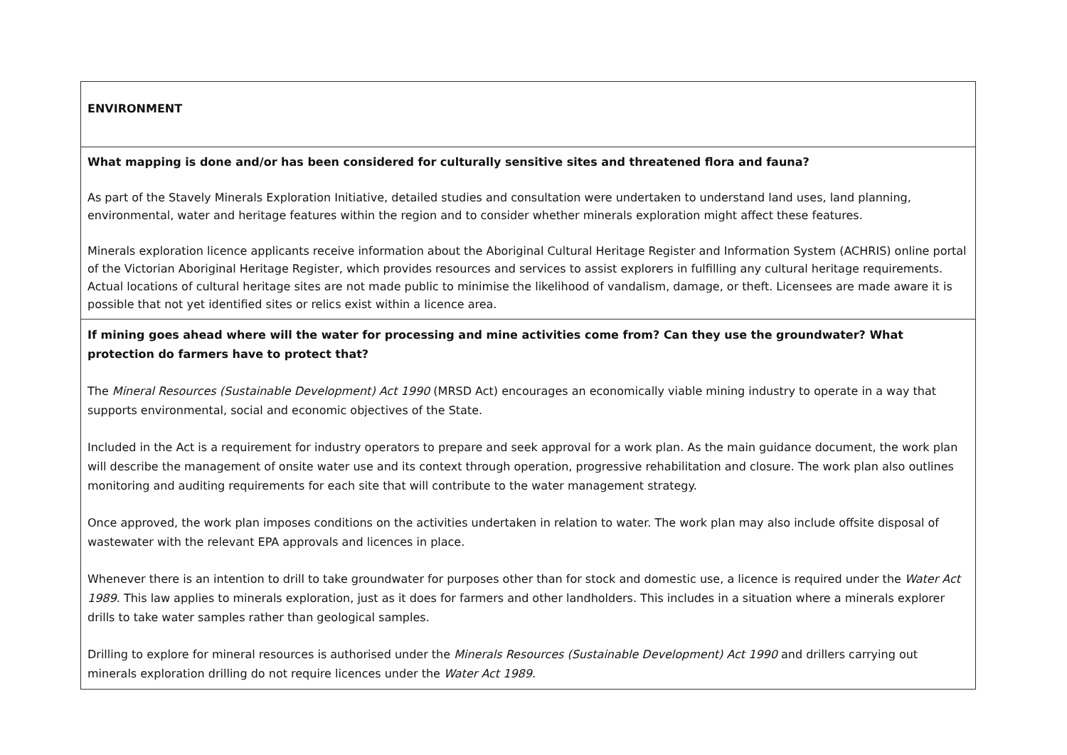| ENVIRONMENT |
| What mapping is done and/or has been considered for culturally sensitive sites and threatened flora and fauna? As part of the Stavely Minerals Exploration Initiative, detailed studies and consultation were undertaken to understand land uses, land planning, environmental, water and heritage features within the region and to consider whether minerals exploration might affect these features. Minerals exploration licence applicants receive information about the Aboriginal Cultural Heritage Register and Information System (ACHRIS) online portal of the Victorian Aboriginal Heritage Register, which provides resources and services to assist explorers in fulfilling any cultural heritage requirements. Actual locations of cultural heritage sites are not made public to minimise the likelihood of vandalism, damage, or theft. Licensees are made aware it is possible that not yet identified sites or relics exist within a licence area. |
| If mining goes ahead where will the water for processing and mine activities come from? Can they use the groundwater? What protection do farmers have to protect that? The Mineral Resources (Sustainable Development) Act 1990 (MRSD Act) encourages an economically viable mining industry to operate in a way that supports environmental, social and economic objectives of the State. Included in the Act is a requirement for industry operators to prepare and seek approval for a work plan. As the main guidance document, the work plan will describe the management of onsite water use and its context through operation, progressive rehabilitation and closure. The work plan also outlines monitoring and auditing requirements for each site that will contribute to the water management strategy. Once approved, the work plan imposes conditions on the activities undertaken in relation to water. The work plan may also include offsite disposal of wastewater with the relevant EPA approvals and licences in place. Whenever there is an intention to drill to take groundwater for purposes other than for stock and domestic use, a licence is required under the Water Act 1989 . This law applies to minerals exploration, just as it does for farmers and other landholders. This includes in a situation where a minerals explorer drills to take water samples rather than geological samples. Drilling to explore for mineral resources is authorised under the Minerals Resources (Sustainable Development) Act 1990 and drillers carrying out minerals exploration drilling do not require licences under the Water Act 1989 . |